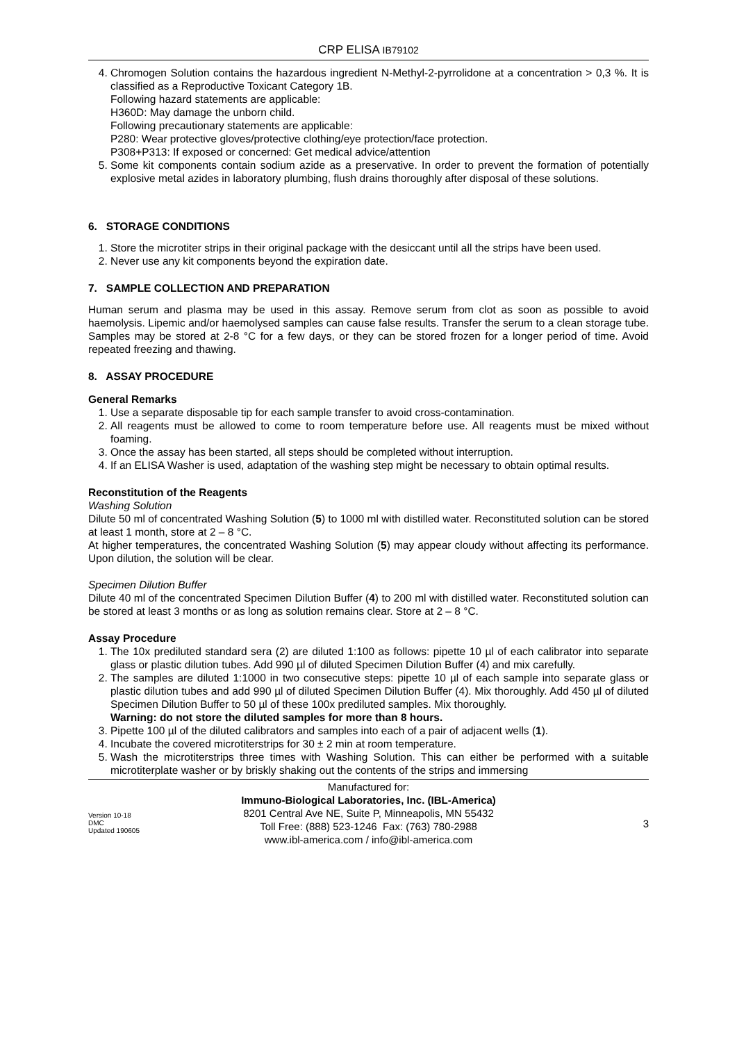CRP ELISA IB79102
4. Chromogen Solution contains the hazardous ingredient N-Methyl-2-pyrrolidone at a concentration > 0,3 %. It is classified as a Reproductive Toxicant Category 1B.
Following hazard statements are applicable:
H360D: May damage the unborn child.
Following precautionary statements are applicable:
P280: Wear protective gloves/protective clothing/eye protection/face protection.
P308+P313: If exposed or concerned: Get medical advice/attention
5. Some kit components contain sodium azide as a preservative. In order to prevent the formation of potentially explosive metal azides in laboratory plumbing, flush drains thoroughly after disposal of these solutions.
6. STORAGE CONDITIONS
1. Store the microtiter strips in their original package with the desiccant until all the strips have been used.
2. Never use any kit components beyond the expiration date.
7. SAMPLE COLLECTION AND PREPARATION
Human serum and plasma may be used in this assay. Remove serum from clot as soon as possible to avoid haemolysis. Lipemic and/or haemolysed samples can cause false results. Transfer the serum to a clean storage tube. Samples may be stored at 2-8 °C for a few days, or they can be stored frozen for a longer period of time. Avoid repeated freezing and thawing.
8. ASSAY PROCEDURE
General Remarks
1. Use a separate disposable tip for each sample transfer to avoid cross-contamination.
2. All reagents must be allowed to come to room temperature before use. All reagents must be mixed without foaming.
3. Once the assay has been started, all steps should be completed without interruption.
4. If an ELISA Washer is used, adaptation of the washing step might be necessary to obtain optimal results.
Reconstitution of the Reagents
Washing Solution
Dilute 50 ml of concentrated Washing Solution (5) to 1000 ml with distilled water. Reconstituted solution can be stored at least 1 month, store at 2 – 8 °C.
At higher temperatures, the concentrated Washing Solution (5) may appear cloudy without affecting its performance. Upon dilution, the solution will be clear.
Specimen Dilution Buffer
Dilute 40 ml of the concentrated Specimen Dilution Buffer (4) to 200 ml with distilled water. Reconstituted solution can be stored at least 3 months or as long as solution remains clear. Store at 2 – 8 °C.
Assay Procedure
1. The 10x prediluted standard sera (2) are diluted 1:100 as follows: pipette 10 µl of each calibrator into separate glass or plastic dilution tubes. Add 990 µl of diluted Specimen Dilution Buffer (4) and mix carefully.
2. The samples are diluted 1:1000 in two consecutive steps: pipette 10 µl of each sample into separate glass or plastic dilution tubes and add 990 µl of diluted Specimen Dilution Buffer (4). Mix thoroughly. Add 450 µl of diluted Specimen Dilution Buffer to 50 µl of these 100x prediluted samples. Mix thoroughly.
Warning: do not store the diluted samples for more than 8 hours.
3. Pipette 100 µl of the diluted calibrators and samples into each of a pair of adjacent wells (1).
4. Incubate the covered microtiterstrips for 30 ± 2 min at room temperature.
5. Wash the microtiterstrips three times with Washing Solution. This can either be performed with a suitable microtiterplate washer or by briskly shaking out the contents of the strips and immersing
Version 10-18
DMC
Updated 190605
Manufactured for:
Immuno-Biological Laboratories, Inc. (IBL-America)
8201 Central Ave NE, Suite P, Minneapolis, MN 55432
Toll Free: (888) 523-1246 Fax: (763) 780-2988
www.ibl-america.com / info@ibl-america.com
3